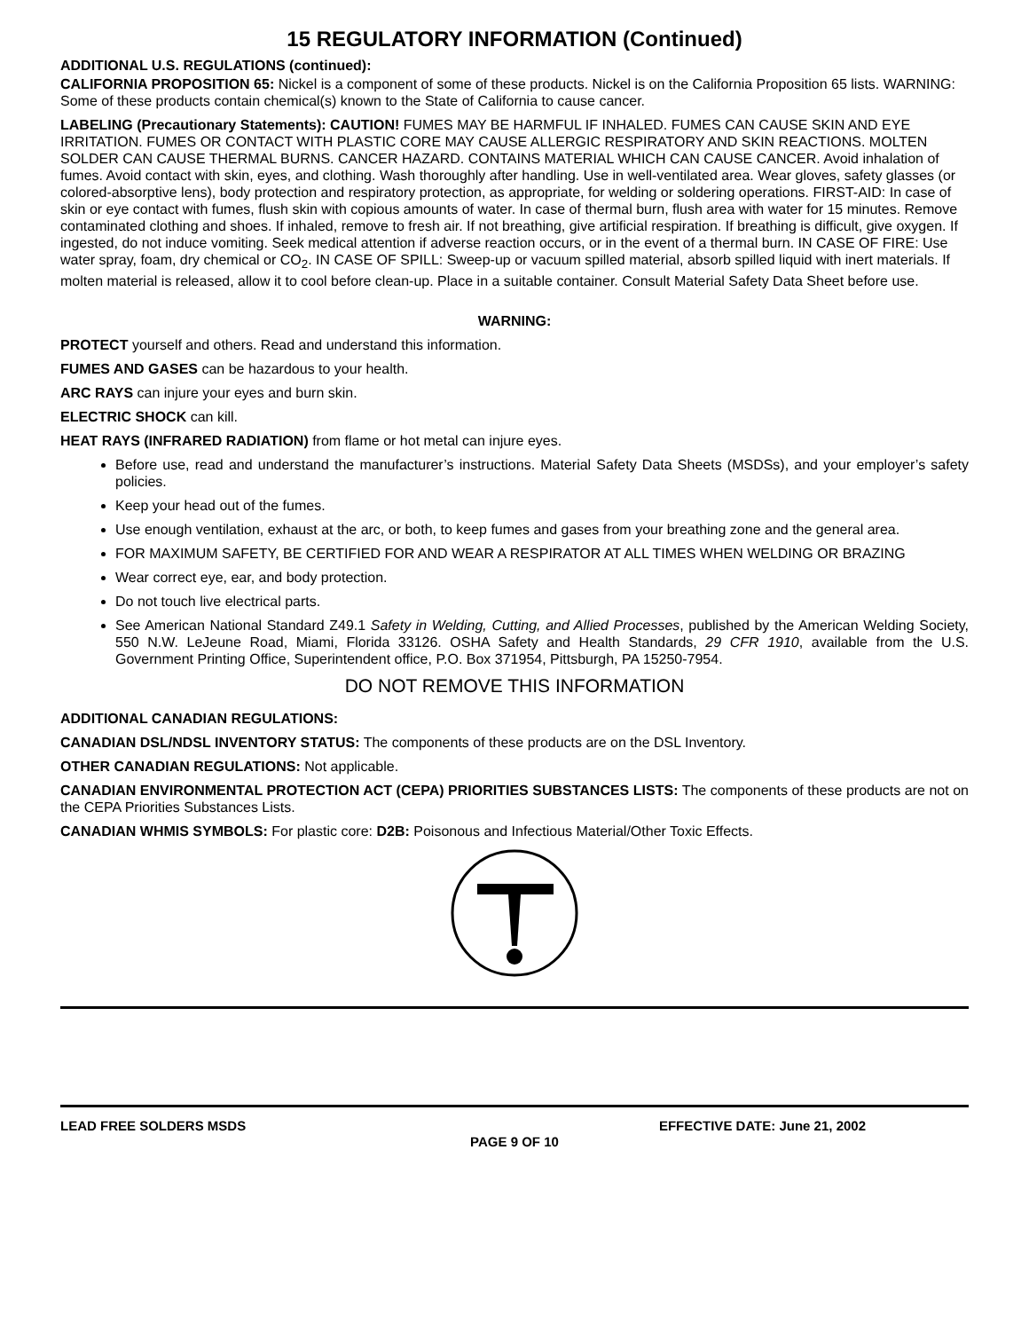15 REGULATORY INFORMATION (Continued)
ADDITIONAL U.S. REGULATIONS (continued):
CALIFORNIA PROPOSITION 65: Nickel is a component of some of these products. Nickel is on the California Proposition 65 lists. WARNING: Some of these products contain chemical(s) known to the State of California to cause cancer.
LABELING (Precautionary Statements): CAUTION! FUMES MAY BE HARMFUL IF INHALED. FUMES CAN CAUSE SKIN AND EYE IRRITATION. FUMES OR CONTACT WITH PLASTIC CORE MAY CAUSE ALLERGIC RESPIRATORY AND SKIN REACTIONS. MOLTEN SOLDER CAN CAUSE THERMAL BURNS. CANCER HAZARD. CONTAINS MATERIAL WHICH CAN CAUSE CANCER. Avoid inhalation of fumes. Avoid contact with skin, eyes, and clothing. Wash thoroughly after handling. Use in well-ventilated area. Wear gloves, safety glasses (or colored-absorptive lens), body protection and respiratory protection, as appropriate, for welding or soldering operations. FIRST-AID: In case of skin or eye contact with fumes, flush skin with copious amounts of water. In case of thermal burn, flush area with water for 15 minutes. Remove contaminated clothing and shoes. If inhaled, remove to fresh air. If not breathing, give artificial respiration. If breathing is difficult, give oxygen. If ingested, do not induce vomiting. Seek medical attention if adverse reaction occurs, or in the event of a thermal burn. IN CASE OF FIRE: Use water spray, foam, dry chemical or CO<sub>2</sub>. IN CASE OF SPILL: Sweep-up or vacuum spilled material, absorb spilled liquid with inert materials. If molten material is released, allow it to cool before clean-up. Place in a suitable container. Consult Material Safety Data Sheet before use.
WARNING:
PROTECT yourself and others. Read and understand this information.
FUMES AND GASES can be hazardous to your health.
ARC RAYS can injure your eyes and burn skin.
ELECTRIC SHOCK can kill.
HEAT RAYS (INFRARED RADIATION) from flame or hot metal can injure eyes.
Before use, read and understand the manufacturer’s instructions. Material Safety Data Sheets (MSDSs), and your employer’s safety policies.
Keep your head out of the fumes.
Use enough ventilation, exhaust at the arc, or both, to keep fumes and gases from your breathing zone and the general area.
FOR MAXIMUM SAFETY, BE CERTIFIED FOR AND WEAR A RESPIRATOR AT ALL TIMES WHEN WELDING OR BRAZING
Wear correct eye, ear, and body protection.
Do not touch live electrical parts.
See American National Standard Z49.1 Safety in Welding, Cutting, and Allied Processes, published by the American Welding Society, 550 N.W. LeJeune Road, Miami, Florida 33126. OSHA Safety and Health Standards, 29 CFR 1910, available from the U.S. Government Printing Office, Superintendent office, P.O. Box 371954, Pittsburgh, PA 15250-7954.
DO NOT REMOVE THIS INFORMATION
ADDITIONAL CANADIAN REGULATIONS:
CANADIAN DSL/NDSL INVENTORY STATUS: The components of these products are on the DSL Inventory.
OTHER CANADIAN REGULATIONS: Not applicable.
CANADIAN ENVIRONMENTAL PROTECTION ACT (CEPA) PRIORITIES SUBSTANCES LISTS: The components of these products are not on the CEPA Priorities Substances Lists.
CANADIAN WHMIS SYMBOLS: For plastic core: D2B: Poisonous and Infectious Material/Other Toxic Effects.
LEAD FREE SOLDERS MSDS EFFECTIVE DATE: June 21, 2002
PAGE 9 OF 10